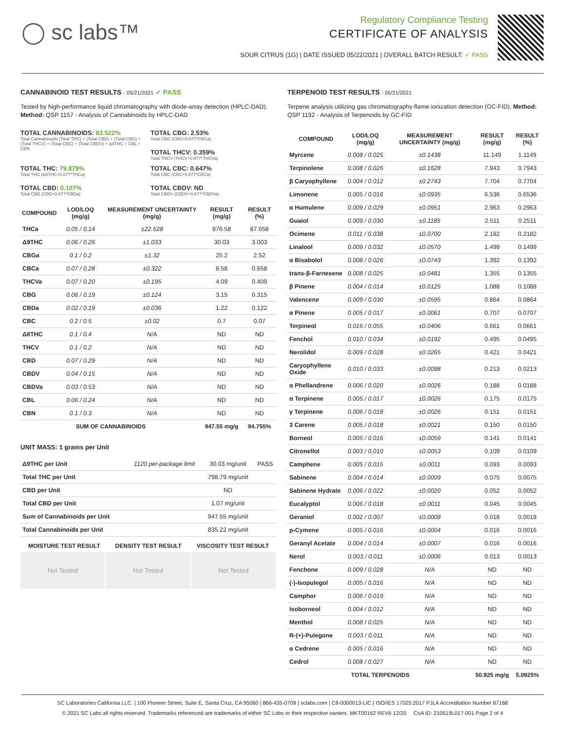◯ sc labs™
Regulatory Compliance Testing
CERTIFICATE OF ANALYSIS
SOUR CITRUS (1G) | DATE ISSUED 05/22/2021 | OVERALL BATCH RESULT: ✓ PASS
CANNABINOID TEST RESULTS - 05/21/2021 ✓ PASS
Tested by high-performance liquid chromatography with diode-array detection (HPLC-DAD). Method: QSP 1157 - Analysis of Cannabinoids by HPLC-DAD
TOTAL CANNABINOIDS: 83.522%
Total Cannabinoids (Total THC) + (Total CBD) + (Total CBG) + (Total THCV) + (Total CBC) + (Total CBDV) + Δ8THC + CBL + CBN
TOTAL CBG: 2.53%
Total CBG (CBG+0.877*CBGa)
TOTAL THCV: 0.359%
Total THCV (THCV+0.877*THCVa)
TOTAL THC: 79.879%
Total THC (Δ9THC+0.877*THCa)
TOTAL CBD: 0.107%
Total CBD (CBD+0.877*CBDa)
TOTAL CBC: 0.647%
Total CBC (CBC+0.877*CBCa)
TOTAL CBDV: ND
Total CBDV (CBDV+0.877*CBDVa)
| COMPOUND | LOD/LOQ (mg/g) | MEASUREMENT UNCERTAINTY (mg/g) | RESULT (mg/g) | RESULT (%) |
| --- | --- | --- | --- | --- |
| THCa | 0.05 / 0.14 | ±22.528 | 876.58 | 87.658 |
| Δ9THC | 0.06 / 0.26 | ±1.033 | 30.03 | 3.003 |
| CBGa | 0.1 / 0.2 | ±1.32 | 25.2 | 2.52 |
| CBCa | 0.07 / 0.28 | ±0.322 | 6.58 | 0.658 |
| THCVa | 0.07 / 0.20 | ±0.195 | 4.09 | 0.409 |
| CBG | 0.06 / 0.19 | ±0.124 | 3.15 | 0.315 |
| CBDa | 0.02 / 0.19 | ±0.036 | 1.22 | 0.122 |
| CBC | 0.2 / 0.5 | ±0.02 | 0.7 | 0.07 |
| Δ8THC | 0.1 / 0.4 | N/A | ND | ND |
| THCV | 0.1 / 0.2 | N/A | ND | ND |
| CBD | 0.07 / 0.29 | N/A | ND | ND |
| CBDV | 0.04 / 0.15 | N/A | ND | ND |
| CBDVa | 0.03 / 0.53 | N/A | ND | ND |
| CBL | 0.06 / 0.24 | N/A | ND | ND |
| CBN | 0.1 / 0.3 | N/A | ND | ND |
| SUM OF CANNABINOIDS | | | 947.55 mg/g | 94.755% |
UNIT MASS: 1 grams per Unit
| Δ9THC per Unit | 1120 per-package limit | 30.03 mg/unit | PASS |
| Total THC per Unit | | 798.79 mg/unit | |
| CBD per Unit | | ND | |
| Total CBD per Unit | | 1.07 mg/unit | |
| Sum of Cannabinoids per Unit | | 947.55 mg/unit | |
| Total Cannabinoids per Unit | | 835.22 mg/unit | |
| MOISTURE TEST RESULT | DENSITY TEST RESULT | VISCOSITY TEST RESULT |
| --- | --- | --- |
Not Tested Not Tested Not Tested
TERPENOID TEST RESULTS - 05/21/2021
Terpene analysis utilizing gas chromatography-flame ionization detection (GC-FID). Method: QSP 1192 - Analysis of Terpenoids by GC-FID
| COMPOUND | LOD/LOQ (mg/g) | MEASUREMENT UNCERTAINTY (mg/g) | RESULT (mg/g) | RESULT (%) |
| --- | --- | --- | --- | --- |
| Myrcene | 0.008 / 0.025 | ±0.1438 | 11.149 | 1.1149 |
| Terpinolene | 0.008 / 0.026 | ±0.1628 | 7.943 | 0.7943 |
| β Caryophyllene | 0.004 / 0.012 | ±0.2743 | 7.704 | 0.7704 |
| Limonene | 0.005 / 0.016 | ±0.0935 | 6.536 | 0.6536 |
| α Humulene | 0.009 / 0.029 | ±0.0951 | 2.963 | 0.2963 |
| Guaiol | 0.009 / 0.030 | ±0.1185 | 2.511 | 0.2511 |
| Ocimene | 0.011 / 0.038 | ±0.0700 | 2.182 | 0.2182 |
| Linalool | 0.009 / 0.032 | ±0.0570 | 1.499 | 0.1499 |
| α Bisabolol | 0.008 / 0.026 | ±0.0743 | 1.392 | 0.1392 |
| trans-β-Farnesene | 0.008 / 0.025 | ±0.0481 | 1.355 | 0.1355 |
| β Pinene | 0.004 / 0.014 | ±0.0125 | 1.088 | 0.1088 |
| Valencene | 0.009 / 0.030 | ±0.0595 | 0.864 | 0.0864 |
| α Pinene | 0.005 / 0.017 | ±0.0061 | 0.707 | 0.0707 |
| Terpineol | 0.016 / 0.055 | ±0.0406 | 0.661 | 0.0661 |
| Fenchol | 0.010 / 0.034 | ±0.0192 | 0.495 | 0.0495 |
| Nerolidol | 0.009 / 0.028 | ±0.0265 | 0.421 | 0.0421 |
| Caryophyllene Oxide | 0.010 / 0.033 | ±0.0098 | 0.213 | 0.0213 |
| α Phellandrene | 0.006 / 0.020 | ±0.0026 | 0.188 | 0.0188 |
| α Terpinene | 0.005 / 0.017 | ±0.0026 | 0.175 | 0.0175 |
| γ Terpinene | 0.006 / 0.018 | ±0.0026 | 0.151 | 0.0151 |
| 3 Carene | 0.005 / 0.018 | ±0.0021 | 0.150 | 0.0150 |
| Borneol | 0.005 / 0.016 | ±0.0059 | 0.141 | 0.0141 |
| Citronellol | 0.003 / 0.010 | ±0.0053 | 0.109 | 0.0109 |
| Camphene | 0.005 / 0.015 | ±0.0011 | 0.093 | 0.0093 |
| Sabinene | 0.004 / 0.014 | ±0.0009 | 0.075 | 0.0075 |
| Sabinene Hydrate | 0.006 / 0.022 | ±0.0020 | 0.052 | 0.0052 |
| Eucalyptol | 0.006 / 0.018 | ±0.0011 | 0.045 | 0.0045 |
| Geraniol | 0.002 / 0.007 | ±0.0008 | 0.018 | 0.0018 |
| p-Cymene | 0.005 / 0.016 | ±0.0004 | 0.016 | 0.0016 |
| Geranyl Acetate | 0.004 / 0.014 | ±0.0007 | 0.016 | 0.0016 |
| Nerol | 0.003 / 0.011 | ±0.0006 | 0.013 | 0.0013 |
| Fenchone | 0.009 / 0.028 | N/A | ND | ND |
| (-)-Isopulegol | 0.005 / 0.016 | N/A | ND | ND |
| Camphor | 0.006 / 0.019 | N/A | ND | ND |
| Isoborneol | 0.004 / 0.012 | N/A | ND | ND |
| Menthol | 0.008 / 0.025 | N/A | ND | ND |
| R-(+)-Pulegone | 0.003 / 0.011 | N/A | ND | ND |
| α Cedrene | 0.005 / 0.016 | N/A | ND | ND |
| Cedrol | 0.008 / 0.027 | N/A | ND | ND |
| TOTAL TERPENOIDS | | | 50.925 mg/g | 5.0925% |
SC Laboratories California LLC. | 100 Pioneer Street, Suite E, Santa Cruz, CA 95060 | 866-435-0709 | sclabs.com | C8-0000013-LIC | ISO/IES 17025:2017 PJLA Accreditation Number 87168
© 2021 SC Labs all rights reserved. Trademarks referenced are trademarks of either SC Labs or their respective owners. MKT00162 REV6 12/20 CoA ID: 210519L017-001 Page 2 of 4